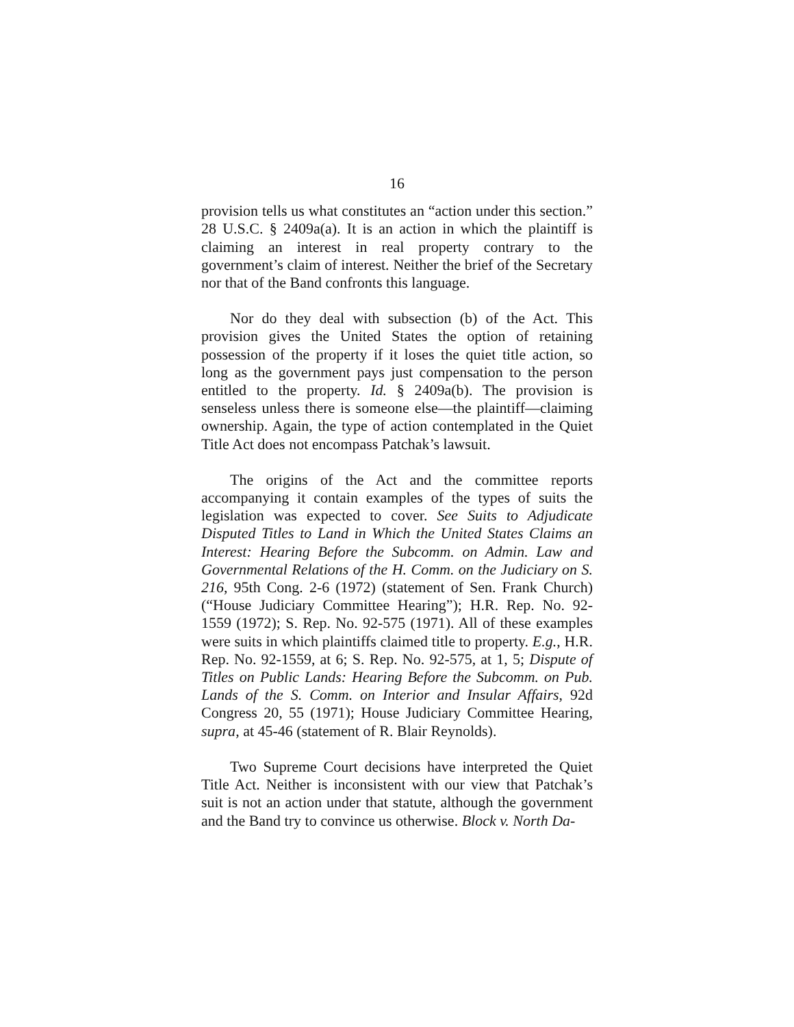16
provision tells us what constitutes an “action under this section.” 28 U.S.C. § 2409a(a). It is an action in which the plaintiff is claiming an interest in real property contrary to the government’s claim of interest. Neither the brief of the Secretary nor that of the Band confronts this language.
Nor do they deal with subsection (b) of the Act. This provision gives the United States the option of retaining possession of the property if it loses the quiet title action, so long as the government pays just compensation to the person entitled to the property. Id. § 2409a(b). The provision is senseless unless there is someone else—the plaintiff—claiming ownership. Again, the type of action contemplated in the Quiet Title Act does not encompass Patchak’s lawsuit.
The origins of the Act and the committee reports accompanying it contain examples of the types of suits the legislation was expected to cover. See Suits to Adjudicate Disputed Titles to Land in Which the United States Claims an Interest: Hearing Before the Subcomm. on Admin. Law and Governmental Relations of the H. Comm. on the Judiciary on S. 216, 95th Cong. 2-6 (1972) (statement of Sen. Frank Church) (“House Judiciary Committee Hearing”); H.R. Rep. No. 92-1559 (1972); S. Rep. No. 92-575 (1971). All of these examples were suits in which plaintiffs claimed title to property. E.g., H.R. Rep. No. 92-1559, at 6; S. Rep. No. 92-575, at 1, 5; Dispute of Titles on Public Lands: Hearing Before the Subcomm. on Pub. Lands of the S. Comm. on Interior and Insular Affairs, 92d Congress 20, 55 (1971); House Judiciary Committee Hearing, supra, at 45-46 (statement of R. Blair Reynolds).
Two Supreme Court decisions have interpreted the Quiet Title Act. Neither is inconsistent with our view that Patchak’s suit is not an action under that statute, although the government and the Band try to convince us otherwise. Block v. North Da-